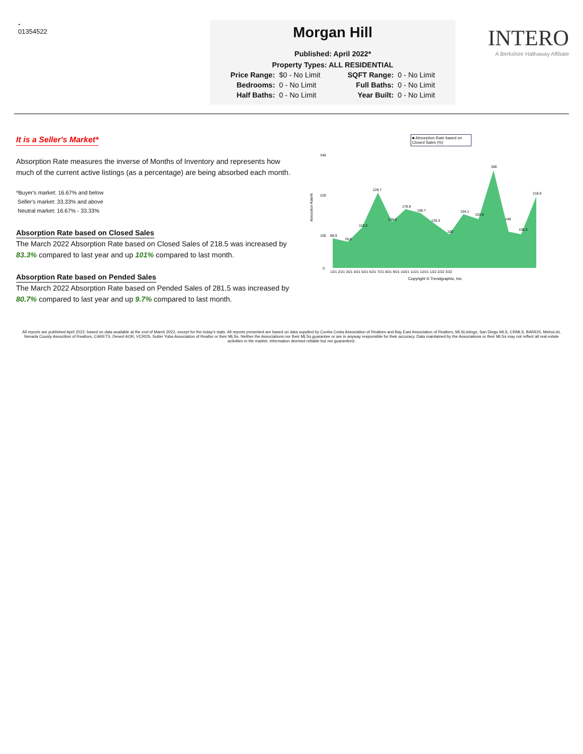-
01354522
Morgan Hill
Published: April 2022*
Property Types: ALL RESIDENTIAL
| Price Range: | $0 - No Limit | SQFT Range: | 0 - No Limit |
| Bedrooms: | 0 - No Limit | Full Baths: | 0 - No Limit |
| Half Baths: | 0 - No Limit | Year Built: | 0 - No Limit |
INTERO
A Berkshire Hathaway Affiliate
It is a Seller's Market*
Absorption Rate measures the inverse of Months of Inventory and represents how much of the current active listings (as a percentage) are being absorbed each month.
*Buyer's market: 16.67% and below
Seller's market: 33.33% and above
Neutral market: 16.67% - 33.33%
Absorption Rate based on Closed Sales
The March 2022 Absorption Rate based on Closed Sales of 218.5 was increased by 83.3% compared to last year and up 101% compared to last month.
Absorption Rate based on Pended Sales
The March 2022 Absorption Rate based on Pended Sales of 281.5 was increased by 80.7% compared to last year and up 9.7% compared to last month.
■ Absorption Rate based on Closed Sales (%)
Absorption Rate%
340
220
100
0
88.9
78.6
119.3
229.7
139.5
178.9
166.7
133.3
100
164.1
153.8
300
140
108.3
218.5
1/21 2/21 3/21 4/21 5/21 6/21 7/21 8/21 9/21 10/21 11/21 12/21 1/22 2/22 3/22
Copyright © Trendgraphix, Inc.
All reports are published April 2022, based on data available at the end of March 2022, except for the today's stats. All reports presented are based on data supplied by Contra Costa Association of Realtors and Bay East Association of Realtors, MLSListings, San Diego MLS, CRMLS, BAREIS, MetroList, Nevada County Assocition of Realtors, CARETS, Desert AOR, VCRDS, Sutter Yuba Association of Realtor or their MLSs. Neither the Associations nor their MLSs guarantee or are in anyway responsible for their accuracy. Data maintained by the Associations or their MLSs may not reflect all real estate activities in the market. Information deemed reliable but not guaranteed.